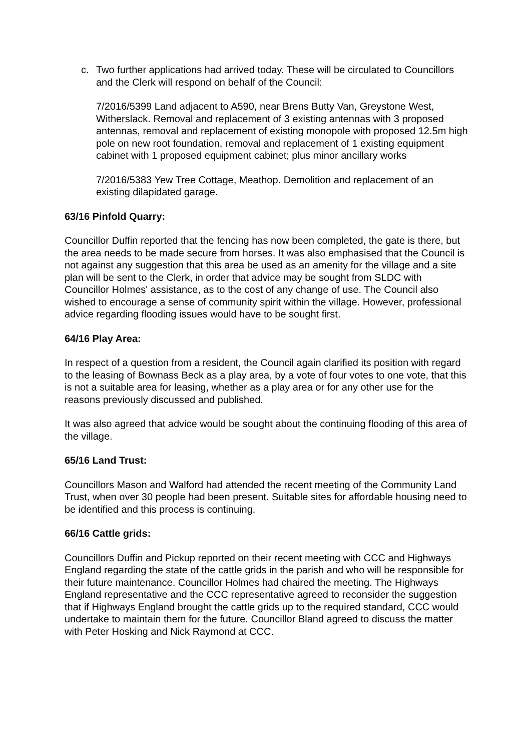c. Two further applications had arrived today. These will be circulated to Councillors and the Clerk will respond on behalf of the Council:
7/2016/5399 Land adjacent to A590, near Brens Butty Van, Greystone West, Witherslack. Removal and replacement of 3 existing antennas with 3 proposed antennas, removal and replacement of existing monopole with proposed 12.5m high pole on new root foundation, removal and replacement of 1 existing equipment cabinet with 1 proposed equipment cabinet; plus minor ancillary works
7/2016/5383 Yew Tree Cottage, Meathop. Demolition and replacement of an existing dilapidated garage.
63/16 Pinfold Quarry:
Councillor Duffin reported that the fencing has now been completed, the gate is there, but the area needs to be made secure from horses. It was also emphasised that the Council is not against any suggestion that this area be used as an amenity for the village and a site plan will be sent to the Clerk, in order that advice may be sought from SLDC with Councillor Holmes' assistance, as to the cost of any change of use. The Council also wished to encourage a sense of community spirit within the village. However, professional advice regarding flooding issues would have to be sought first.
64/16 Play Area:
In respect of a question from a resident, the Council again clarified its position with regard to the leasing of Bownass Beck as a play area, by a vote of four votes to one vote, that this is not a suitable area for leasing, whether as a play area or for any other use for the reasons previously discussed and published.
It was also agreed that advice would be sought about the continuing flooding of this area of the village.
65/16 Land Trust:
Councillors Mason and Walford had attended the recent meeting of the Community Land Trust, when over 30 people had been present. Suitable sites for affordable housing need to be identified and this process is continuing.
66/16 Cattle grids:
Councillors Duffin and Pickup reported on their recent meeting with CCC and Highways England regarding the state of the cattle grids in the parish and who will be responsible for their future maintenance. Councillor Holmes had chaired the meeting. The Highways England representative and the CCC representative agreed to reconsider the suggestion that if Highways England brought the cattle grids up to the required standard, CCC would undertake to maintain them for the future. Councillor Bland agreed to discuss the matter with Peter Hosking and Nick Raymond at CCC.